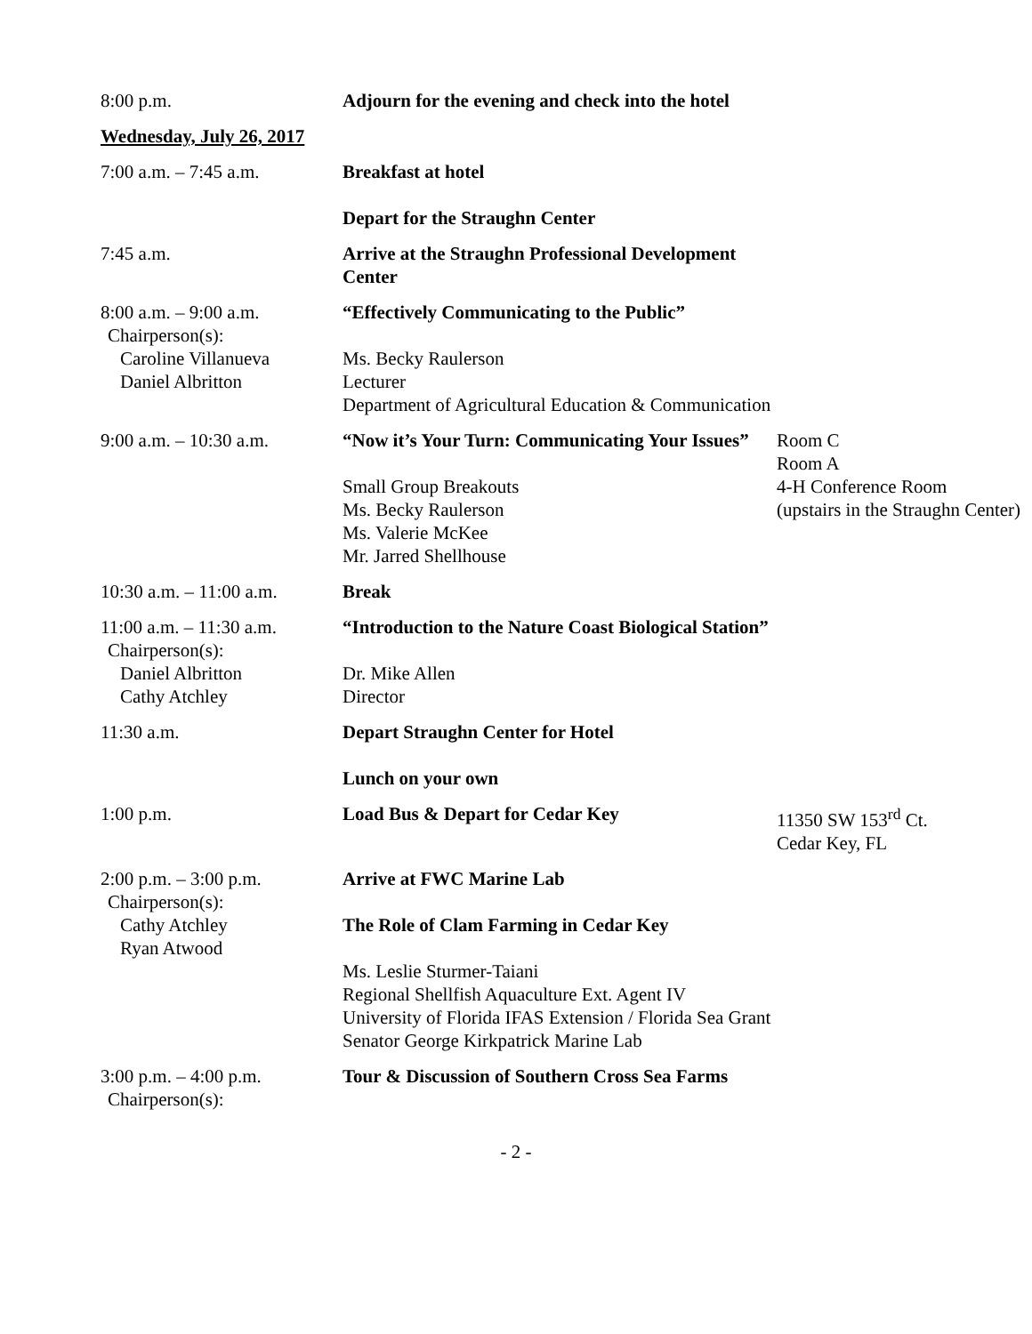| 8:00 p.m. | Adjourn for the evening and check into the hotel | |
| Wednesday, July 26, 2017 | | |
| 7:00 a.m. – 7:45 a.m. | Breakfast at hotel Depart for the Straughn Center | |
| 7:45 a.m. | Arrive at the Straughn Professional Development Center | |
| 8:00 a.m. – 9:00 a.m. Chairperson(s): Caroline Villanueva Daniel Albritton | “Effectively Communicating to the Public” Ms. Becky Raulerson Lecturer Department of Agricultural Education & Communication | |
| 9:00 a.m. – 10:30 a.m. | “Now it’s Your Turn: Communicating Your Issues” Small Group Breakouts Ms. Becky Raulerson Ms. Valerie McKee Mr. Jarred Shellhouse | Room C Room A 4-H Conference Room (upstairs in the Straughn Center) |
| 10:30 a.m. – 11:00 a.m. | Break | |
| 11:00 a.m. – 11:30 a.m. Chairperson(s): Daniel Albritton Cathy Atchley | “Introduction to the Nature Coast Biological Station” Dr. Mike Allen Director | |
| 11:30 a.m. | Depart Straughn Center for Hotel Lunch on your own | |
| 1:00 p.m. | Load Bus & Depart for Cedar Key | 11350 SW 153<sup>rd</sup> Ct. Cedar Key, FL |
| 2:00 p.m. – 3:00 p.m. Chairperson(s): Cathy Atchley Ryan Atwood | Arrive at FWC Marine Lab The Role of Clam Farming in Cedar Key Ms. Leslie Sturmer-Taiani Regional Shellfish Aquaculture Ext. Agent IV University of Florida IFAS Extension / Florida Sea Grant Senator George Kirkpatrick Marine Lab | |
| 3:00 p.m. – 4:00 p.m. Chairperson(s): | Tour & Discussion of Southern Cross Sea Farms | |
- 2 -